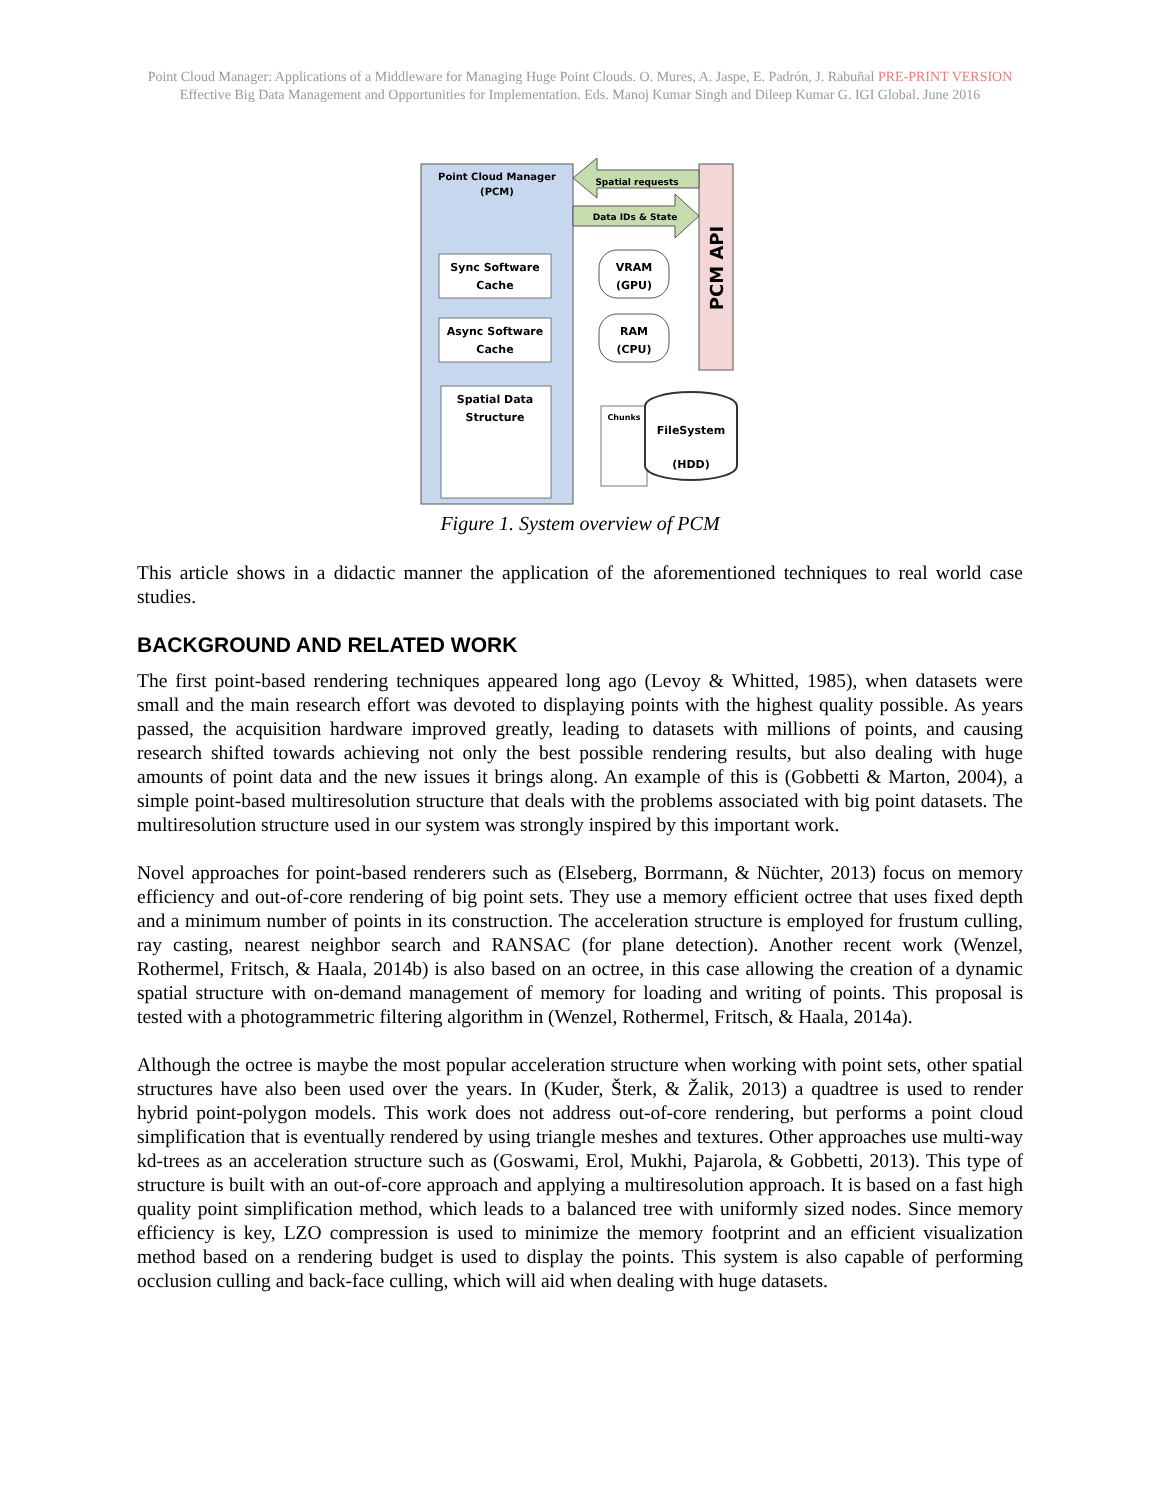Point Cloud Manager: Applications of a Middleware for Managing Huge Point Clouds. O. Mures, A. Jaspe, E. Padrón, J. Rabuñal PRE-PRINT VERSION
Effective Big Data Management and Opportunities for Implementation. Eds. Manoj Kumar Singh and Dileep Kumar G. IGI Global. June 2016
Point Cloud Manager
(PCM)
PCM API
Spatial requests
Data IDs & State
Sync Software
Cache
Async Software
Cache
Spatial Data
Structure
VRAM
(GPU)
RAM
(CPU)
Chunks
FileSystem
(HDD)
Figure 1. System overview of PCM
This article shows in a didactic manner the application of the aforementioned techniques to real world case studies.
BACKGROUND AND RELATED WORK
The first point-based rendering techniques appeared long ago (Levoy & Whitted, 1985), when datasets were small and the main research effort was devoted to displaying points with the highest quality possible. As years passed, the acquisition hardware improved greatly, leading to datasets with millions of points, and causing research shifted towards achieving not only the best possible rendering results, but also dealing with huge amounts of point data and the new issues it brings along. An example of this is (Gobbetti & Marton, 2004), a simple point-based multiresolution structure that deals with the problems associated with big point datasets. The multiresolution structure used in our system was strongly inspired by this important work.
Novel approaches for point-based renderers such as (Elseberg, Borrmann, & Nüchter, 2013) focus on memory efficiency and out-of-core rendering of big point sets. They use a memory efficient octree that uses fixed depth and a minimum number of points in its construction. The acceleration structure is employed for frustum culling, ray casting, nearest neighbor search and RANSAC (for plane detection). Another recent work (Wenzel, Rothermel, Fritsch, & Haala, 2014b) is also based on an octree, in this case allowing the creation of a dynamic spatial structure with on-demand management of memory for loading and writing of points. This proposal is tested with a photogrammetric filtering algorithm in (Wenzel, Rothermel, Fritsch, & Haala, 2014a).
Although the octree is maybe the most popular acceleration structure when working with point sets, other spatial structures have also been used over the years. In (Kuder, Šterk, & Žalik, 2013) a quadtree is used to render hybrid point-polygon models. This work does not address out-of-core rendering, but performs a point cloud simplification that is eventually rendered by using triangle meshes and textures. Other approaches use multi-way kd-trees as an acceleration structure such as (Goswami, Erol, Mukhi, Pajarola, & Gobbetti, 2013). This type of structure is built with an out-of-core approach and applying a multiresolution approach. It is based on a fast high quality point simplification method, which leads to a balanced tree with uniformly sized nodes. Since memory efficiency is key, LZO compression is used to minimize the memory footprint and an efficient visualization method based on a rendering budget is used to display the points. This system is also capable of performing occlusion culling and back-face culling, which will aid when dealing with huge datasets.